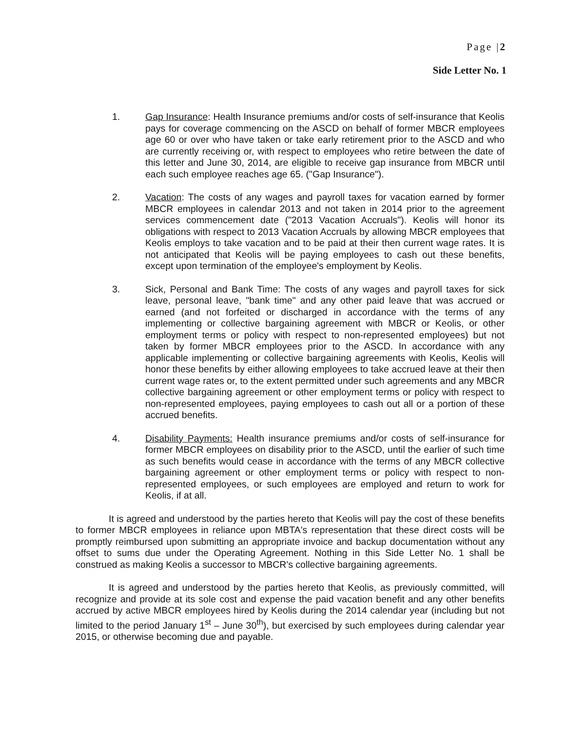Page |2
Side Letter No. 1
1. Gap Insurance: Health Insurance premiums and/or costs of self-insurance that Keolis pays for coverage commencing on the ASCD on behalf of former MBCR employees age 60 or over who have taken or take early retirement prior to the ASCD and who are currently receiving or, with respect to employees who retire between the date of this letter and June 30, 2014, are eligible to receive gap insurance from MBCR until each such employee reaches age 65. ("Gap Insurance").
2. Vacation: The costs of any wages and payroll taxes for vacation earned by former MBCR employees in calendar 2013 and not taken in 2014 prior to the agreement services commencement date ("2013 Vacation Accruals"). Keolis will honor its obligations with respect to 2013 Vacation Accruals by allowing MBCR employees that Keolis employs to take vacation and to be paid at their then current wage rates. It is not anticipated that Keolis will be paying employees to cash out these benefits, except upon termination of the employee's employment by Keolis.
3. Sick, Personal and Bank Time: The costs of any wages and payroll taxes for sick leave, personal leave, "bank time" and any other paid leave that was accrued or earned (and not forfeited or discharged in accordance with the terms of any implementing or collective bargaining agreement with MBCR or Keolis, or other employment terms or policy with respect to non-represented employees) but not taken by former MBCR employees prior to the ASCD. In accordance with any applicable implementing or collective bargaining agreements with Keolis, Keolis will honor these benefits by either allowing employees to take accrued leave at their then current wage rates or, to the extent permitted under such agreements and any MBCR collective bargaining agreement or other employment terms or policy with respect to non-represented employees, paying employees to cash out all or a portion of these accrued benefits.
4. Disability Payments: Health insurance premiums and/or costs of self-insurance for former MBCR employees on disability prior to the ASCD, until the earlier of such time as such benefits would cease in accordance with the terms of any MBCR collective bargaining agreement or other employment terms or policy with respect to non-represented employees, or such employees are employed and return to work for Keolis, if at all.
It is agreed and understood by the parties hereto that Keolis will pay the cost of these benefits to former MBCR employees in reliance upon MBTA's representation that these direct costs will be promptly reimbursed upon submitting an appropriate invoice and backup documentation without any offset to sums due under the Operating Agreement. Nothing in this Side Letter No. 1 shall be construed as making Keolis a successor to MBCR's collective bargaining agreements.
It is agreed and understood by the parties hereto that Keolis, as previously committed, will recognize and provide at its sole cost and expense the paid vacation benefit and any other benefits accrued by active MBCR employees hired by Keolis during the 2014 calendar year (including but not limited to the period January 1<sup>st</sup> – June 30<sup>th</sup>), but exercised by such employees during calendar year 2015, or otherwise becoming due and payable.